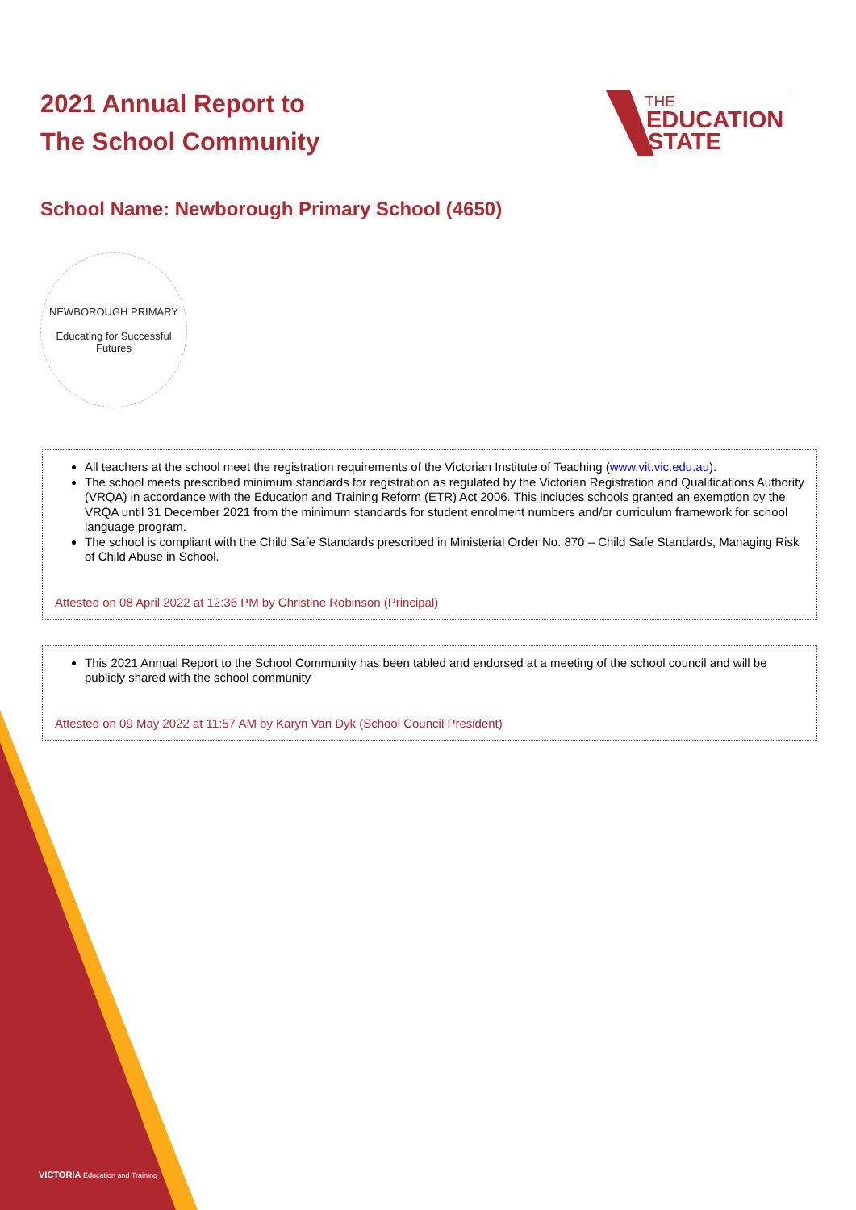2021 Annual Report to
The School Community
THE
EDUCATION
STATE
School Name: Newborough Primary School (4650)
NEWBOROUGH PRIMARY
Educating for Successful Futures
All teachers at the school meet the registration requirements of the Victorian Institute of Teaching (www.vit.vic.edu.au).
The school meets prescribed minimum standards for registration as regulated by the Victorian Registration and Qualifications Authority (VRQA) in accordance with the Education and Training Reform (ETR) Act 2006. This includes schools granted an exemption by the VRQA until 31 December 2021 from the minimum standards for student enrolment numbers and/or curriculum framework for school language program.
The school is compliant with the Child Safe Standards prescribed in Ministerial Order No. 870 – Child Safe Standards, Managing Risk of Child Abuse in School.
Attested on 08 April 2022 at 12:36 PM by Christine Robinson (Principal)
This 2021 Annual Report to the School Community has been tabled and endorsed at a meeting of the school council and will be publicly shared with the school community
Attested on 09 May 2022 at 11:57 AM by Karyn Van Dyk (School Council President)
VICTORIA Education and Training